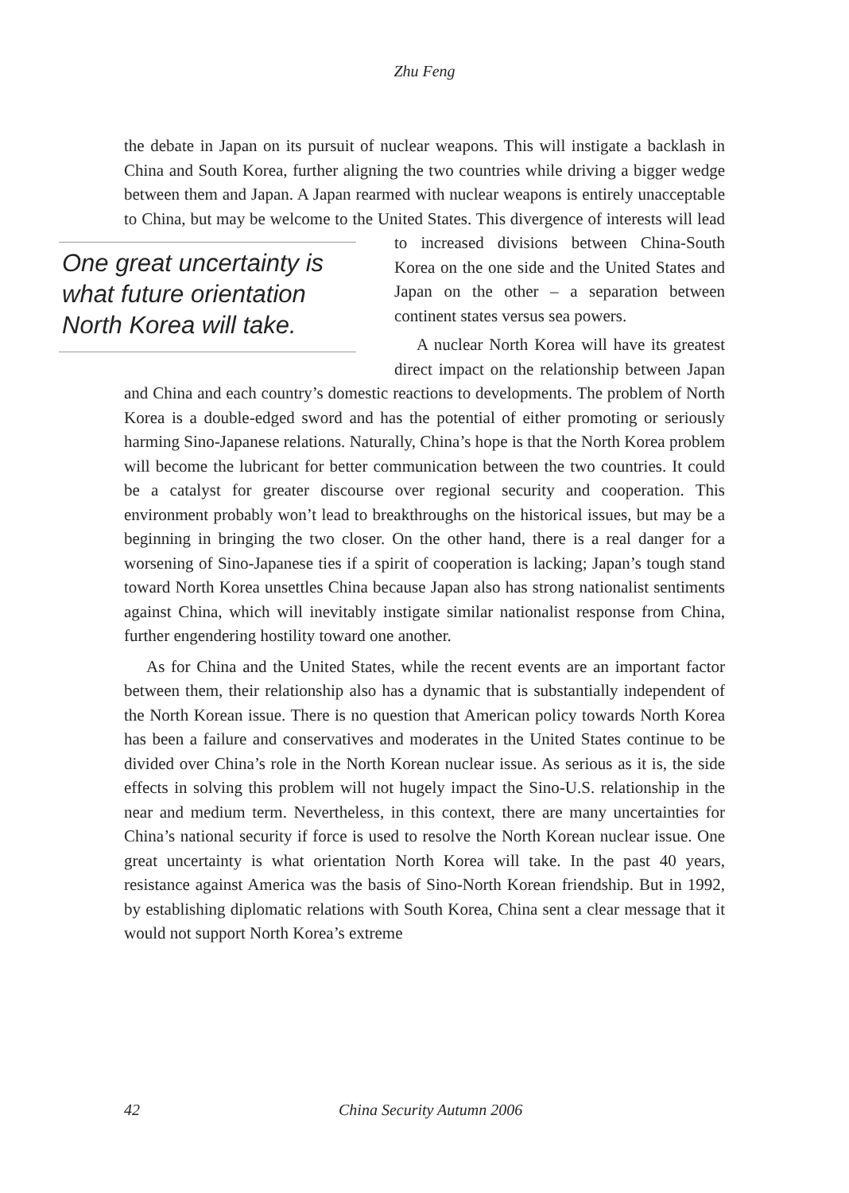Zhu Feng
the debate in Japan on its pursuit of nuclear weapons. This will instigate a backlash in China and South Korea, further aligning the two countries while driving a bigger wedge between them and Japan. A Japan rearmed with nuclear weapons is entirely unacceptable to China, but may be welcome to the United States. This divergence of interests will lead to increased divisions between One great uncertainty is what future orientation North Korea will take. China-South Korea on the one side and the United States and Japan on the other – a separation between continent states versus sea powers.
A nuclear North Korea will have its greatest direct impact on the relationship between Japan and China and each country’s domestic reactions to developments. The problem of North Korea is a double-edged sword and has the potential of either promoting or seriously harming Sino-Japanese relations. Naturally, China’s hope is that the North Korea problem will become the lubricant for better communication between the two countries. It could be a catalyst for greater discourse over regional security and cooperation. This environment probably won’t lead to breakthroughs on the historical issues, but may be a beginning in bringing the two closer. On the other hand, there is a real danger for a worsening of Sino-Japanese ties if a spirit of cooperation is lacking; Japan’s tough stand toward North Korea unsettles China because Japan also has strong nationalist sentiments against China, which will inevitably instigate similar nationalist response from China, further engendering hostility toward one another.
As for China and the United States, while the recent events are an important factor between them, their relationship also has a dynamic that is substantially independent of the North Korean issue. There is no question that American policy towards North Korea has been a failure and conservatives and moderates in the United States continue to be divided over China’s role in the North Korean nuclear issue. As serious as it is, the side effects in solving this problem will not hugely impact the Sino-U.S. relationship in the near and medium term. Nevertheless, in this context, there are many uncertainties for China’s national security if force is used to resolve the North Korean nuclear issue. One great uncertainty is what orientation North Korea will take. In the past 40 years, resistance against America was the basis of Sino-North Korean friendship. But in 1992, by establishing diplomatic relations with South Korea, China sent a clear message that it would not support North Korea’s extreme
42 China Security Autumn 2006